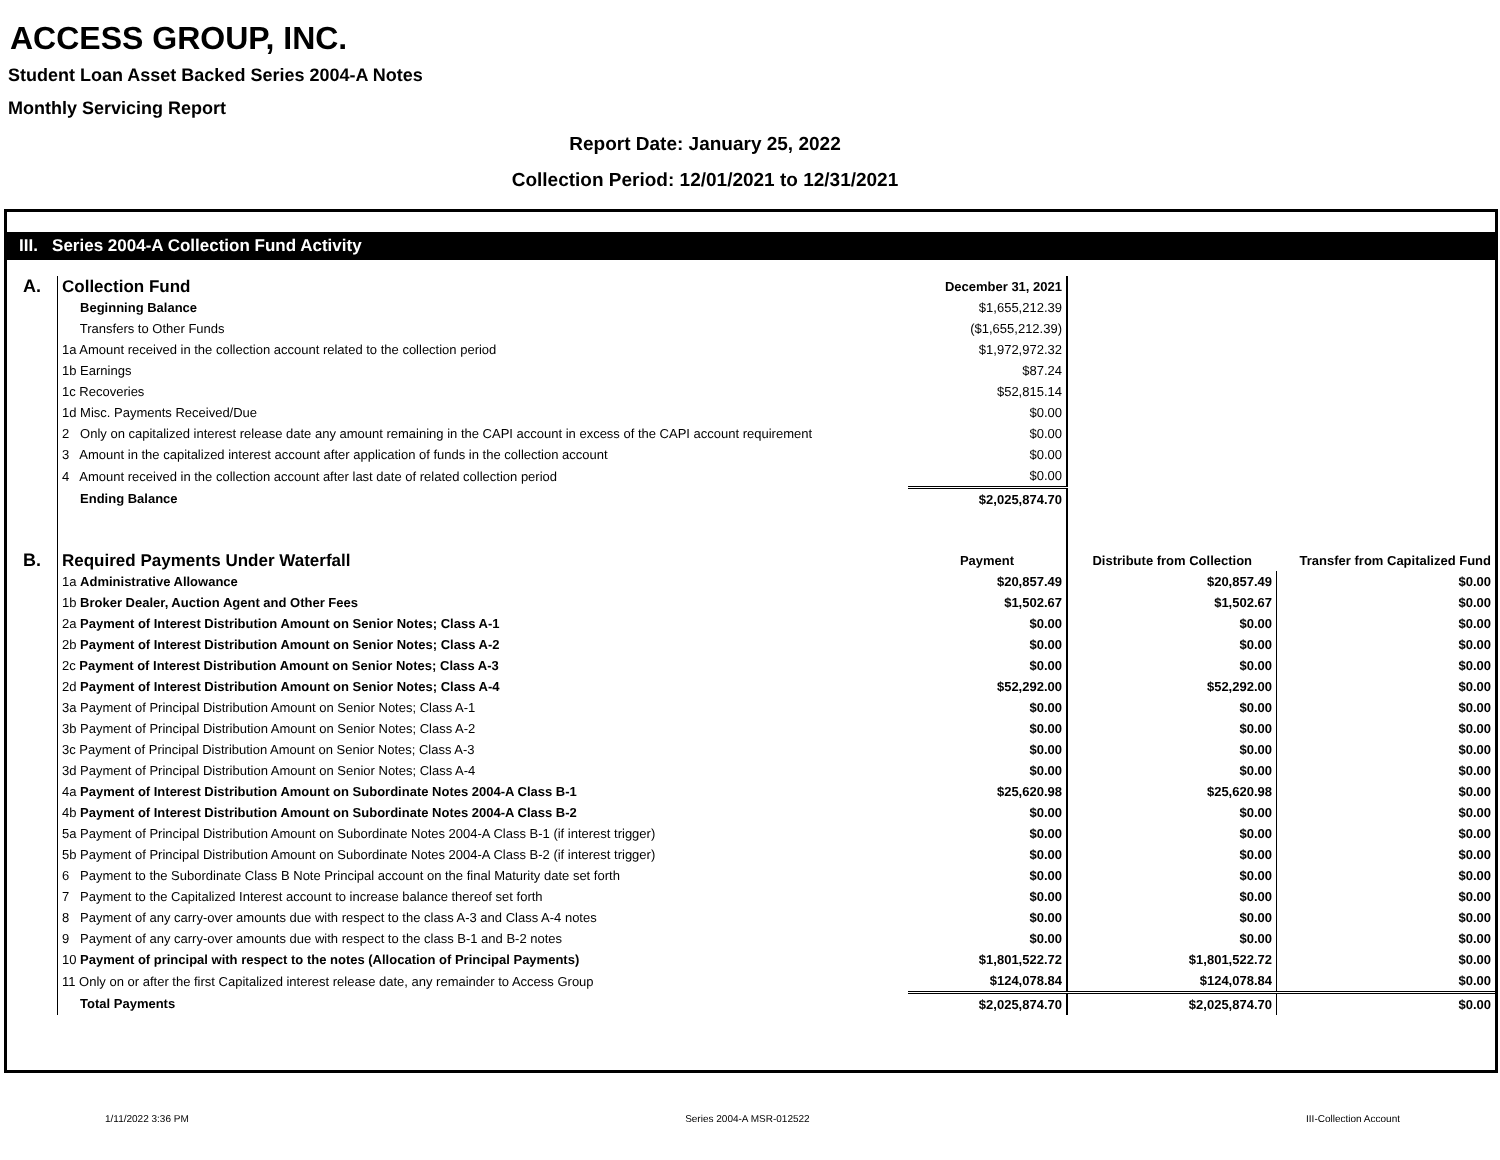ACCESS GROUP, INC.
Student Loan Asset Backed Series 2004-A Notes
Monthly Servicing Report
Report Date: January 25, 2022
Collection Period: 12/01/2021 to 12/31/2021
III. Series 2004-A Collection Fund Activity
| A. | Collection Fund | December 31, 2021 | | |
| | Beginning Balance | $1,655,212.39 | | |
| | Transfers to Other Funds | ($1,655,212.39) | | |
| | 1a Amount received in the collection account related to the collection period | $1,972,972.32 | | |
| | 1b Earnings | $87.24 | | |
| | 1c Recoveries | $52,815.14 | | |
| | 1d Misc. Payments Received/Due | $0.00 | | |
| | 2 Only on capitalized interest release date any amount remaining in the CAPI account in excess of the CAPI account requirement | $0.00 | | |
| | 3 Amount in the capitalized interest account after application of funds in the collection account | $0.00 | | |
| | 4 Amount received in the collection account after last date of related collection period | $0.00 | | |
| | Ending Balance | $2,025,874.70 | | |
| B. | Required Payments Under Waterfall | Payment | Distribute from Collection | Transfer from Capitalized Fund |
| | 1a Administrative Allowance | $20,857.49 | $20,857.49 | $0.00 |
| | 1b Broker Dealer, Auction Agent and Other Fees | $1,502.67 | $1,502.67 | $0.00 |
| | 2a Payment of Interest Distribution Amount on Senior Notes; Class A-1 | $0.00 | $0.00 | $0.00 |
| | 2b Payment of Interest Distribution Amount on Senior Notes; Class A-2 | $0.00 | $0.00 | $0.00 |
| | 2c Payment of Interest Distribution Amount on Senior Notes; Class A-3 | $0.00 | $0.00 | $0.00 |
| | 2d Payment of Interest Distribution Amount on Senior Notes; Class A-4 | $52,292.00 | $52,292.00 | $0.00 |
| | 3a Payment of Principal Distribution Amount on Senior Notes; Class A-1 | $0.00 | $0.00 | $0.00 |
| | 3b Payment of Principal Distribution Amount on Senior Notes; Class A-2 | $0.00 | $0.00 | $0.00 |
| | 3c Payment of Principal Distribution Amount on Senior Notes; Class A-3 | $0.00 | $0.00 | $0.00 |
| | 3d Payment of Principal Distribution Amount on Senior Notes; Class A-4 | $0.00 | $0.00 | $0.00 |
| | 4a Payment of Interest Distribution Amount on Subordinate Notes 2004-A Class B-1 | $25,620.98 | $25,620.98 | $0.00 |
| | 4b Payment of Interest Distribution Amount on Subordinate Notes 2004-A Class B-2 | $0.00 | $0.00 | $0.00 |
| | 5a Payment of Principal Distribution Amount on Subordinate Notes 2004-A Class B-1 (if interest trigger) | $0.00 | $0.00 | $0.00 |
| | 5b Payment of Principal Distribution Amount on Subordinate Notes 2004-A Class B-2 (if interest trigger) | $0.00 | $0.00 | $0.00 |
| | 6 Payment to the Subordinate Class B Note Principal account on the final Maturity date set forth | $0.00 | $0.00 | $0.00 |
| | 7 Payment to the Capitalized Interest account to increase balance thereof set forth | $0.00 | $0.00 | $0.00 |
| | 8 Payment of any carry-over amounts due with respect to the class A-3 and Class A-4 notes | $0.00 | $0.00 | $0.00 |
| | 9 Payment of any carry-over amounts due with respect to the class B-1 and B-2 notes | $0.00 | $0.00 | $0.00 |
| | 10 Payment of principal with respect to the notes (Allocation of Principal Payments) | $1,801,522.72 | $1,801,522.72 | $0.00 |
| | 11 Only on or after the first Capitalized interest release date, any remainder to Access Group | $124,078.84 | $124,078.84 | $0.00 |
| | Total Payments | $2,025,874.70 | $2,025,874.70 | $0.00 |
1/11/2022 3:36 PM Series 2004-A MSR-012522 III-Collection Account